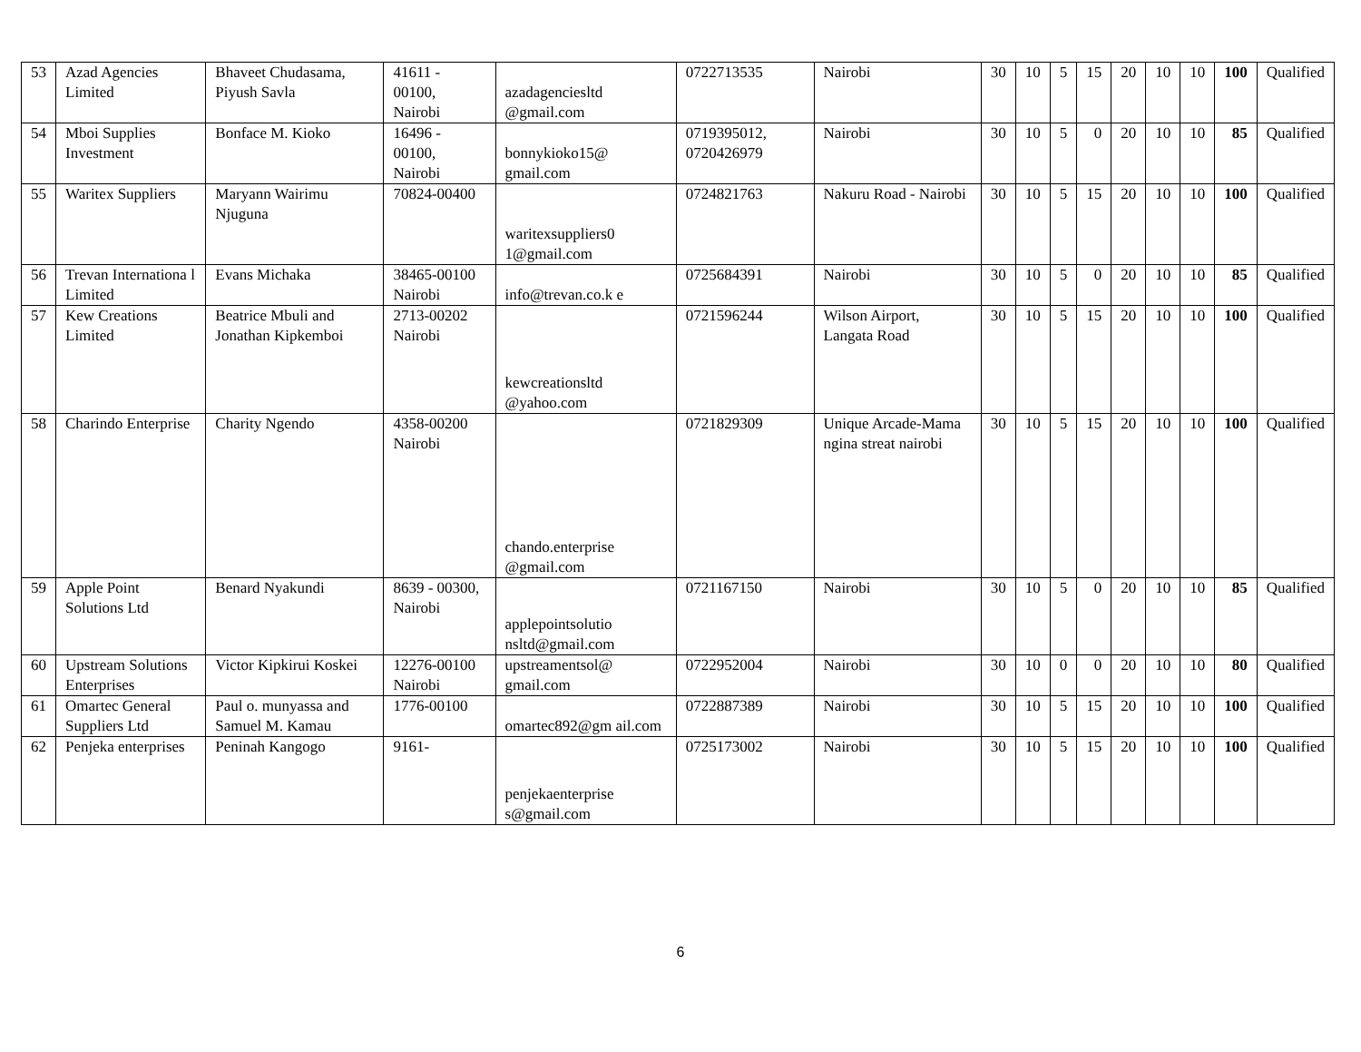| 53 | Azad Agencies Limited | Bhaveet Chudasama, Piyush Savla | 41611 - 00100, Nairobi | azadagenciesltd @gmail.com | 0722713535 | Nairobi | 30 | 10 | 5 | 15 | 20 | 10 | 10 | 100 | Qualified |
| 54 | Mboi Supplies Investment | Bonface M. Kioko | 16496 - 00100, Nairobi | bonnykioko15@ gmail.com | 0719395012, 0720426979 | Nairobi | 30 | 10 | 5 | 0 | 20 | 10 | 10 | 85 | Qualified |
| 55 | Waritex Suppliers | Maryann Wairimu Njuguna | 70824-00400 | waritexsuppliers0 1@gmail.com | 0724821763 | Nakuru Road - Nairobi | 30 | 10 | 5 | 15 | 20 | 10 | 10 | 100 | Qualified |
| 56 | Trevan Internationa l Limited | Evans Michaka | 38465-00100 Nairobi | info@trevan.co.k e | 0725684391 | Nairobi | 30 | 10 | 5 | 0 | 20 | 10 | 10 | 85 | Qualified |
| 57 | Kew Creations Limited | Beatrice Mbuli and Jonathan Kipkemboi | 2713-00202 Nairobi | kewcreationsltd @yahoo.com | 0721596244 | Wilson Airport, Langata Road | 30 | 10 | 5 | 15 | 20 | 10 | 10 | 100 | Qualified |
| 58 | Charindo Enterprise | Charity Ngendo | 4358-00200 Nairobi | chando.enterprise @gmail.com | 0721829309 | Unique Arcade-Mama ngina streat nairobi | 30 | 10 | 5 | 15 | 20 | 10 | 10 | 100 | Qualified |
| 59 | Apple Point Solutions Ltd | Benard Nyakundi | 8639 - 00300, Nairobi | applepointsolutio nsltd@gmail.com | 0721167150 | Nairobi | 30 | 10 | 5 | 0 | 20 | 10 | 10 | 85 | Qualified |
| 60 | Upstream Solutions Enterprises | Victor Kipkirui Koskei | 12276-00100 Nairobi | upstreamentsol@ gmail.com | 0722952004 | Nairobi | 30 | 10 | 0 | 0 | 20 | 10 | 10 | 80 | Qualified |
| 61 | Omartec General Suppliers Ltd | Paul o. munyassa and Samuel M. Kamau | 1776-00100 | omartec892@gm ail.com | 0722887389 | Nairobi | 30 | 10 | 5 | 15 | 20 | 10 | 10 | 100 | Qualified |
| 62 | Penjeka enterprises | Peninah Kangogo | 9161- | penjekaenterprise s@gmail.com | 0725173002 | Nairobi | 30 | 10 | 5 | 15 | 20 | 10 | 10 | 100 | Qualified |
6